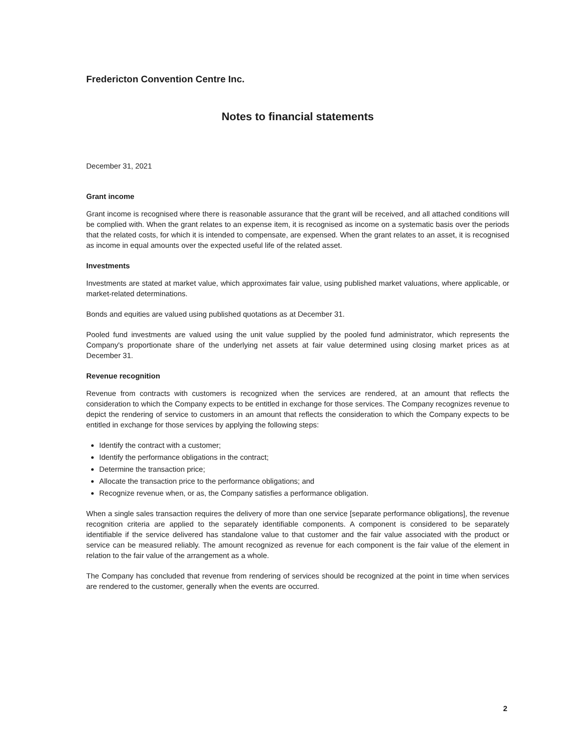Fredericton Convention Centre Inc.
Notes to financial statements
December 31, 2021
Grant income
Grant income is recognised where there is reasonable assurance that the grant will be received, and all attached conditions will be complied with. When the grant relates to an expense item, it is recognised as income on a systematic basis over the periods that the related costs, for which it is intended to compensate, are expensed. When the grant relates to an asset, it is recognised as income in equal amounts over the expected useful life of the related asset.
Investments
Investments are stated at market value, which approximates fair value, using published market valuations, where applicable, or market-related determinations.
Bonds and equities are valued using published quotations as at December 31.
Pooled fund investments are valued using the unit value supplied by the pooled fund administrator, which represents the Company's proportionate share of the underlying net assets at fair value determined using closing market prices as at December 31.
Revenue recognition
Revenue from contracts with customers is recognized when the services are rendered, at an amount that reflects the consideration to which the Company expects to be entitled in exchange for those services. The Company recognizes revenue to depict the rendering of service to customers in an amount that reflects the consideration to which the Company expects to be entitled in exchange for those services by applying the following steps:
Identify the contract with a customer;
Identify the performance obligations in the contract;
Determine the transaction price;
Allocate the transaction price to the performance obligations; and
Recognize revenue when, or as, the Company satisfies a performance obligation.
When a single sales transaction requires the delivery of more than one service [separate performance obligations], the revenue recognition criteria are applied to the separately identifiable components. A component is considered to be separately identifiable if the service delivered has standalone value to that customer and the fair value associated with the product or service can be measured reliably. The amount recognized as revenue for each component is the fair value of the element in relation to the fair value of the arrangement as a whole.
The Company has concluded that revenue from rendering of services should be recognized at the point in time when services are rendered to the customer, generally when the events are occurred.
2